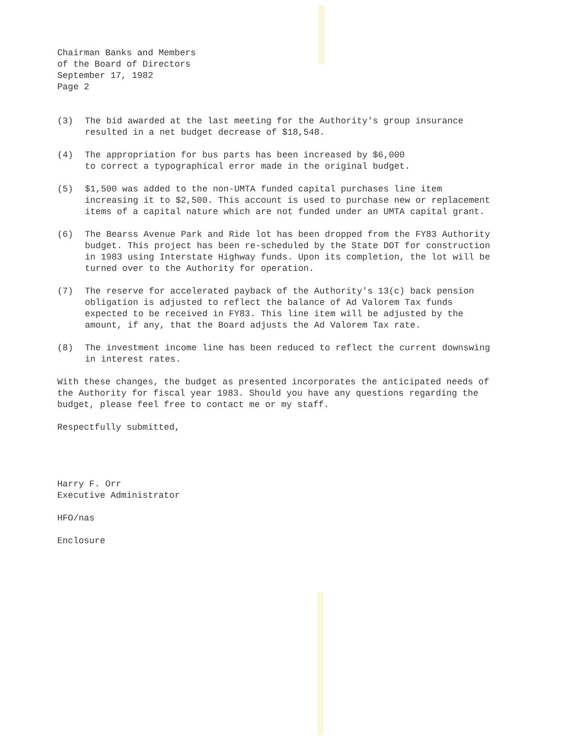Chairman Banks and Members
of the Board of Directors
September 17, 1982
Page 2
(3) The bid awarded at the last meeting for the Authority's group insurance resulted in a net budget decrease of $18,548.
(4) The appropriation for bus parts has been increased by $6,000
to correct a typographical error made in the original budget.
(5) $1,500 was added to the non-UMTA funded capital purchases line item increasing it to $2,500. This account is used to purchase new or replacement items of a capital nature which are not funded under an UMTA capital grant.
(6) The Bearss Avenue Park and Ride lot has been dropped from the FY83 Authority budget. This project has been re-scheduled by the State DOT for construction in 1983 using Interstate Highway funds. Upon its completion, the lot will be turned over to the Authority for operation.
(7) The reserve for accelerated payback of the Authority's 13(c) back pension obligation is adjusted to reflect the balance of Ad Valorem Tax funds expected to be received in FY83. This line item will be adjusted by the amount, if any, that the Board adjusts the Ad Valorem Tax rate.
(8) The investment income line has been reduced to reflect the current downswing in interest rates.
With these changes, the budget as presented incorporates the anticipated needs of the Authority for fiscal year 1983. Should you have any questions regarding the budget, please feel free to contact me or my staff.
Respectfully submitted,
Harry F. Orr
Executive Administrator
HFO/nas
Enclosure